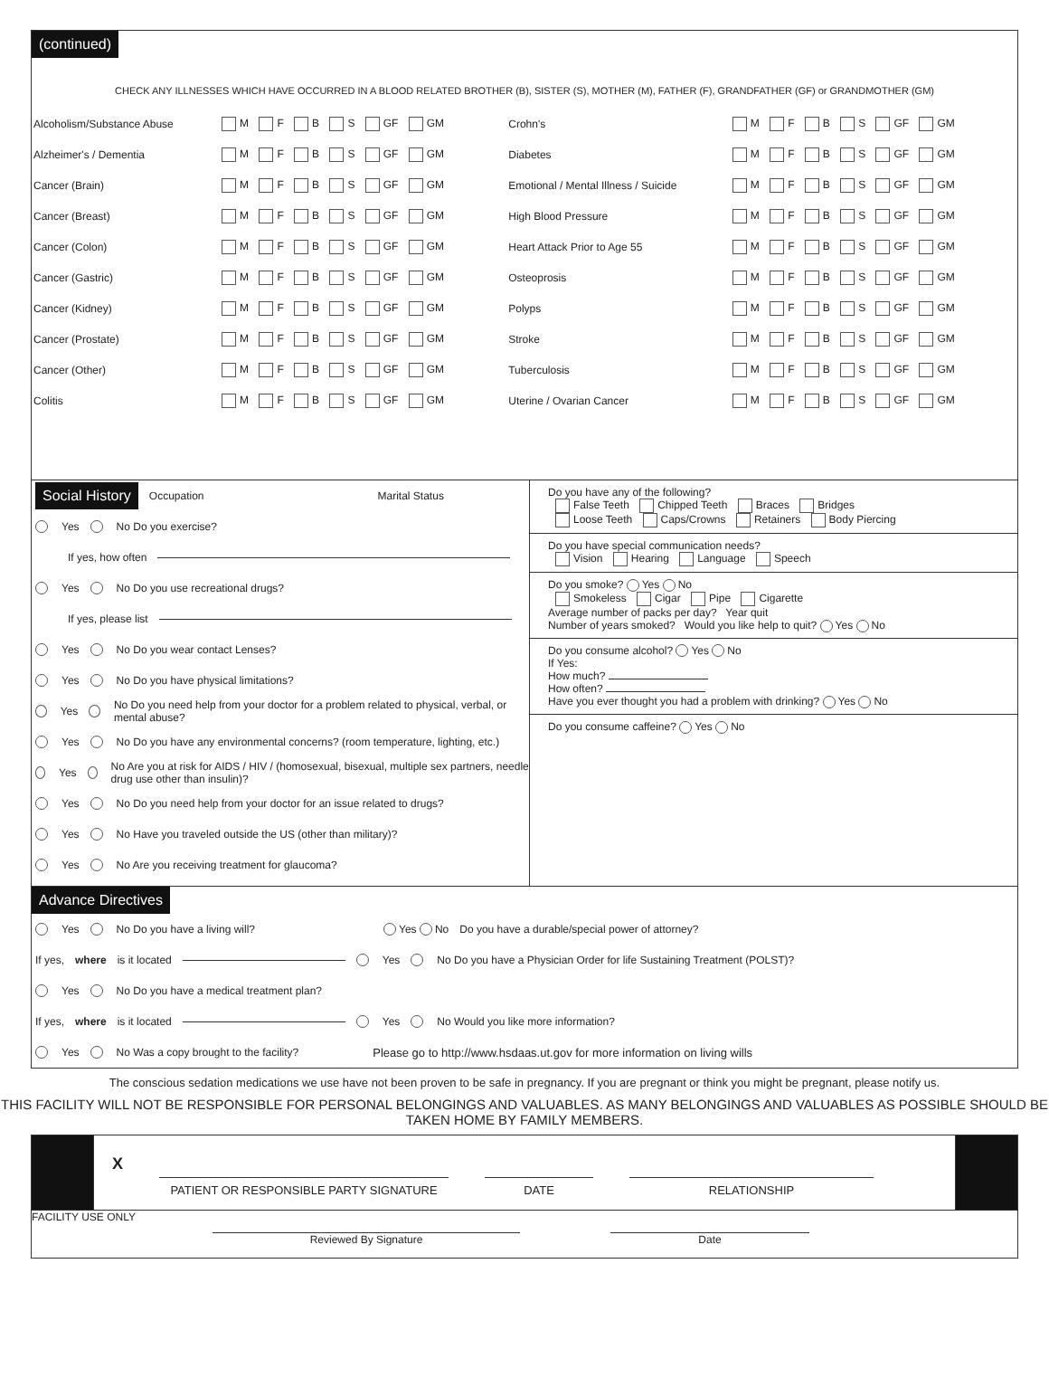(continued)
CHECK ANY ILLNESSES WHICH HAVE OCCURRED IN A BLOOD RELATED BROTHER (B), SISTER (S), MOTHER (M), FATHER (F), GRANDFATHER (GF) or GRANDMOTHER (GM)
| Alcoholism/Substance Abuse | M F B S GF GM | Crohn's | M F B S GF GM |
| Alzheimer's / Dementia | M F B S GF GM | Diabetes | M F B S GF GM |
| Cancer (Brain) | M F B S GF GM | Emotional / Mental Illness / Suicide | M F B S GF GM |
| Cancer (Breast) | M F B S GF GM | High Blood Pressure | M F B S GF GM |
| Cancer (Colon) | M F B S GF GM | Heart Attack Prior to Age 55 | M F B S GF GM |
| Cancer (Gastric) | M F B S GF GM | Osteoprosis | M F B S GF GM |
| Cancer (Kidney) | M F B S GF GM | Polyps | M F B S GF GM |
| Cancer (Prostate) | M F B S GF GM | Stroke | M F B S GF GM |
| Cancer (Other) | M F B S GF GM | Tuberculosis | M F B S GF GM |
| Colitis | M F B S GF GM | Uterine / Ovarian Cancer | M F B S GF GM |
Social History Occupation Marital Status
Yes No Do you exercise?
If yes, how often
Yes No Do you use recreational drugs?
If yes, please list
Yes No Do you wear contact Lenses?
Yes No Do you have physical limitations?
Yes No Do you need help from your doctor for a problem related to physical, verbal, or mental abuse?
Yes No Do you have any environmental concerns? (room temperature, lighting, etc.)
Yes No Are you at risk for AIDS / HIV / (homosexual, bisexual, multiple sex partners, needle drug use other than insulin)?
Yes No Do you need help from your doctor for an issue related to drugs?
Yes No Have you traveled outside the US (other than military)?
Yes No Are you receiving treatment for glaucoma?
Do you have any of the following?
False Teeth Chipped Teeth Braces Bridges
Loose Teeth Caps/Crowns Retainers Body Piercing
Do you have special communication needs?
Vision Hearing Language Speech
Do you smoke? Yes No
Smokeless Cigar Pipe Cigarette
Average number of packs per day? Year quit
Number of years smoked? Would you like help to quit? Yes No
Do you consume alcohol? Yes No
If Yes:
How much?
How often?
Have you ever thought you had a problem with drinking? Yes No
Do you consume caffeine? Yes No
Advance Directives
Yes No Do you have a living will? Yes No Do you have a durable/special power of attorney?
If yes, where is it located Yes No Do you have a Physician Order for life Sustaining Treatment (POLST)?
Yes No Do you have a medical treatment plan?
If yes, where is it located Yes No Would you like more information?
Yes No Was a copy brought to the facility? Please go to http://www.hsdaas.ut.gov for more information on living wills
The conscious sedation medications we use have not been proven to be safe in pregnancy. If you are pregnant or think you might be pregnant, please notify us.
THIS FACILITY WILL NOT BE RESPONSIBLE FOR PERSONAL BELONGINGS AND VALUABLES. AS MANY BELONGINGS AND VALUABLES AS POSSIBLE SHOULD BE TAKEN HOME BY FAMILY MEMBERS.
X
PATIENT OR RESPONSIBLE PARTY SIGNATURE
DATE
RELATIONSHIP
FACILITY USE ONLY
Reviewed By Signature Date